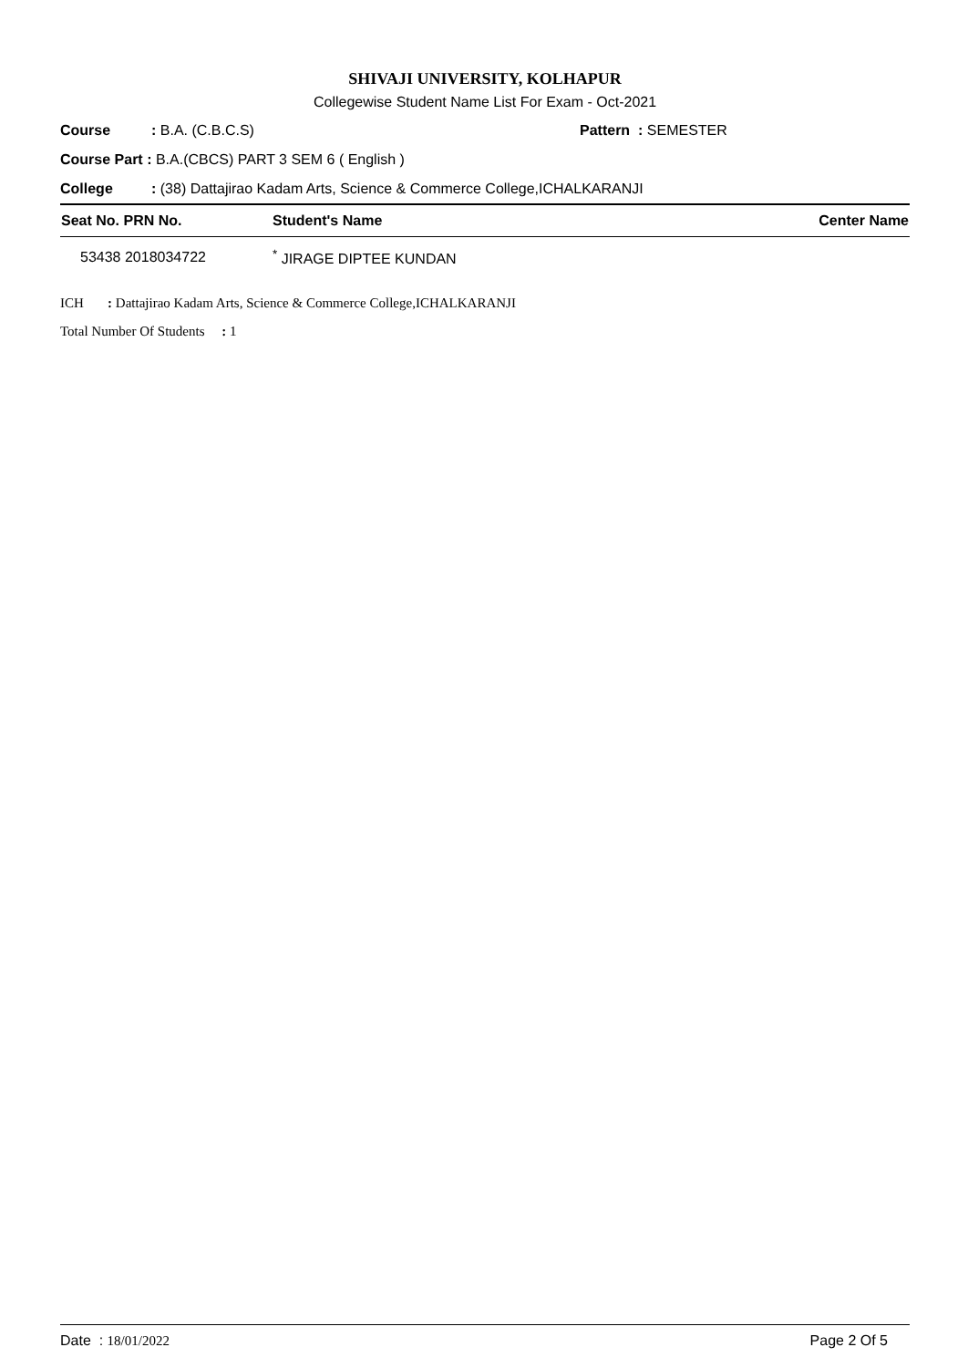SHIVAJI UNIVERSITY, KOLHAPUR
Collegewise Student Name List For Exam - Oct-2021
Course: B.A. (C.B.C.S) Pattern : SEMESTER
Course Part : B.A.(CBCS) PART 3 SEM 6 ( English )
College: (38) Dattajirao Kadam Arts, Science & Commerce College,ICHALKARANJI
| Seat No. PRN No. | Student's Name | Center Name |
| --- | --- | --- |
| 53438 2018034722 | <sup>*</sup> JIRAGE DIPTEE KUNDAN | |
ICH : Dattajirao Kadam Arts, Science & Commerce College,ICHALKARANJI
Total Number Of Students : 1
Date : 18/01/2022 Page 2 Of 5